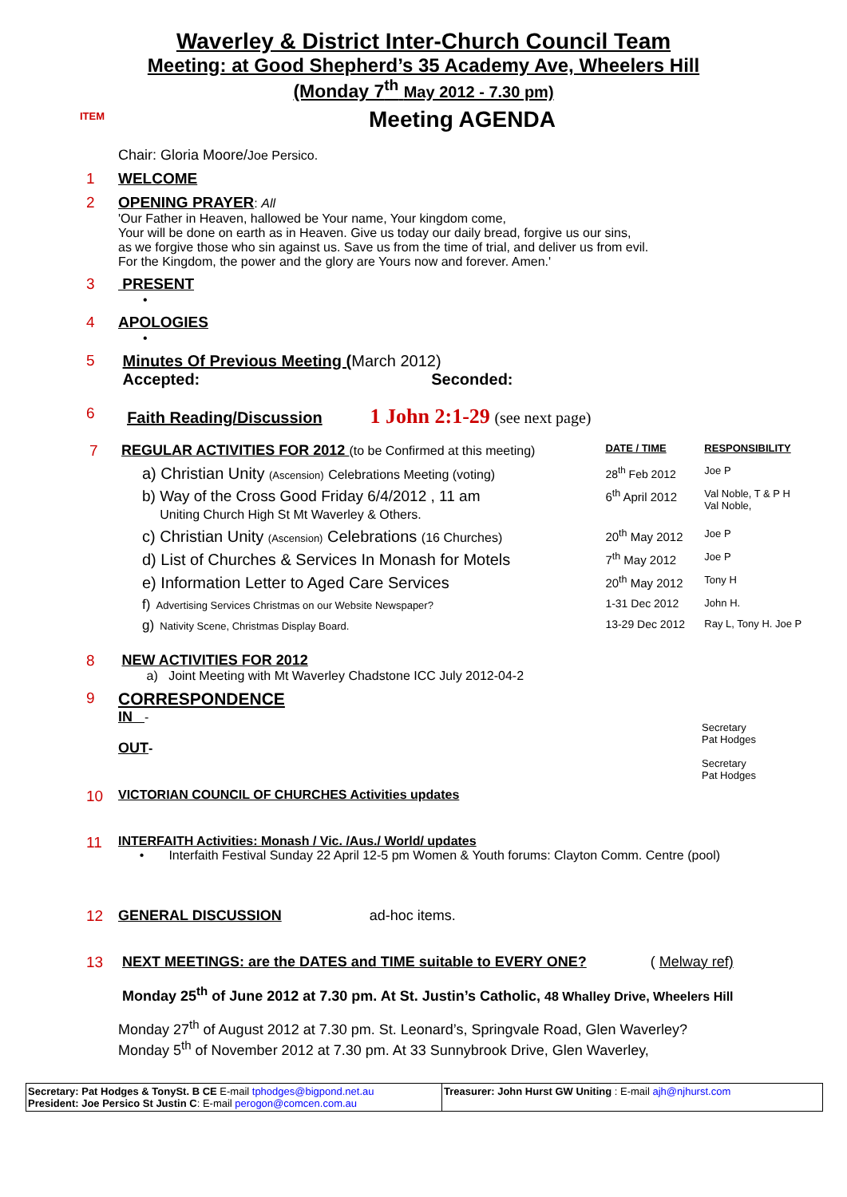Waverley & District Inter-Church Council Team
Meeting: at Good Shepherd’s 35 Academy Ave, Wheelers Hill
(Monday 7<sup>th</sup> May 2012 - 7.30 pm)
ITEM
Meeting AGENDA
Chair: Gloria Moore/Joe Persico.
1 WELCOME
2 OPENING PRAYER: All
'Our Father in Heaven, hallowed be Your name, Your kingdom come,
Your will be done on earth as in Heaven. Give us today our daily bread, forgive us our sins,
as we forgive those who sin against us. Save us from the time of trial, and deliver us from evil.
For the Kingdom, the power and the glory are Yours now and forever. Amen.'
3 PRESENT
•
4 APOLOGIES
•
5 Minutes Of Previous Meeting (March 2012)
Accepted: Seconded:
6 Faith Reading/Discussion 1 John 2:1-29 (see next page)
| 7 | REGULAR ACTIVITIES FOR 2012 (to be Confirmed at this meeting) | DATE / TIME | RESPONSIBILITY |
| | a) Christian Unity (Ascension) Celebrations Meeting (voting) | 28<sup>th</sup> Feb 2012 | Joe P |
| | b) Way of the Cross Good Friday 6/4/2012 , 11 am Uniting Church High St Mt Waverley & Others. | 6<sup>th</sup> April 2012 | Val Noble, T & P H Val Noble, |
| | c) Christian Unity (Ascension) Celebrations (16 Churches) | 20<sup>th</sup> May 2012 | Joe P |
| | d) List of Churches & Services In Monash for Motels | 7<sup>th</sup> May 2012 | Joe P |
| | e) Information Letter to Aged Care Services | 20<sup>th</sup> May 2012 | Tony H |
| | f) Advertising Services Christmas on our Website Newspaper? | 1-31 Dec 2012 | John H. |
| | g) Nativity Scene, Christmas Display Board. | 13-29 Dec 2012 | Ray L, Tony H. Joe P |
8 NEW ACTIVITIES FOR 2012
a) Joint Meeting with Mt Waverley Chadstone ICC July 2012-04-2
9 CORRESPONDENCE
IN -
OUT-
Secretary
Pat Hodges
Secretary
Pat Hodges
10
VICTORIAN COUNCIL OF CHURCHES Activities updates
11
INTERFAITH Activities: Monash / Vic. /Aus./ World/ updates
• Interfaith Festival Sunday 22 April 12-5 pm Women & Youth forums: Clayton Comm. Centre (pool)
12 GENERAL DISCUSSION ad-hoc items.
13 NEXT MEETINGS: are the DATES and TIME suitable to EVERY ONE? ( Melway ref)
Monday 25<sup>th</sup> of June 2012 at 7.30 pm. At St. Justin’s Catholic, 48 Whalley Drive, Wheelers Hill
Monday 27<sup>th</sup> of August 2012 at 7.30 pm. St. Leonard’s, Springvale Road, Glen Waverley?
Monday 5<sup>th</sup> of November 2012 at 7.30 pm. At 33 Sunnybrook Drive, Glen Waverley,
Secretary: Pat Hodges & TonySt. B CE E-mail tphodges@bigpond.net.au
President: Joe Persico St Justin C: E-mail perogon@comcen.com.au
Treasurer: John Hurst GW Uniting : E-mail ajh@njhurst.com